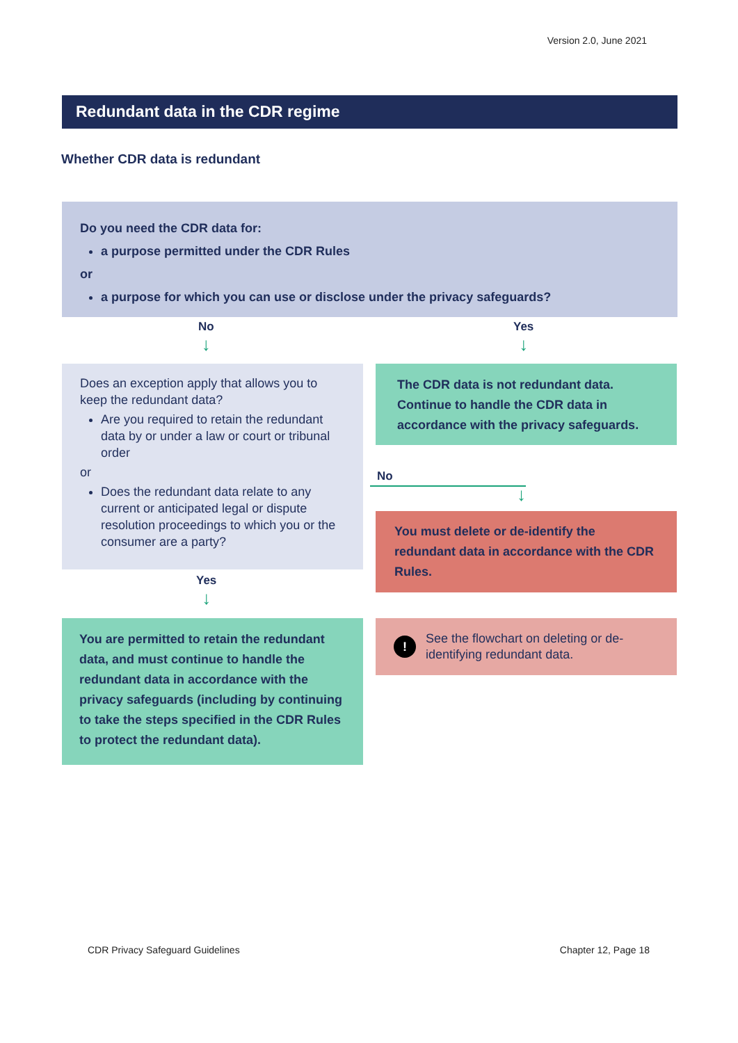Version 2.0, June 2021
Redundant data in the CDR regime
Whether CDR data is redundant
Do you need the CDR data for:
a purpose permitted under the CDR Rules
or
a purpose for which you can use or disclose under the privacy safeguards?
No
↓
Yes
↓
Does an exception apply that allows you to keep the redundant data?
Are you required to retain the redundant data by or under a law or court or tribunal order
or
Does the redundant data relate to any current or anticipated legal or dispute resolution proceedings to which you or the consumer are a party?
The CDR data is not redundant data. Continue to handle the CDR data in accordance with the privacy safeguards.
No
↓
You must delete or de-identify the redundant data in accordance with the CDR Rules.
Yes
↓
You are permitted to retain the redundant data, and must continue to handle the redundant data in accordance with the privacy safeguards (including by continuing to take the steps specified in the CDR Rules to protect the redundant data).
!
See the flowchart on deleting or de-identifying redundant data.
CDR Privacy Safeguard Guidelines
Chapter 12, Page 18